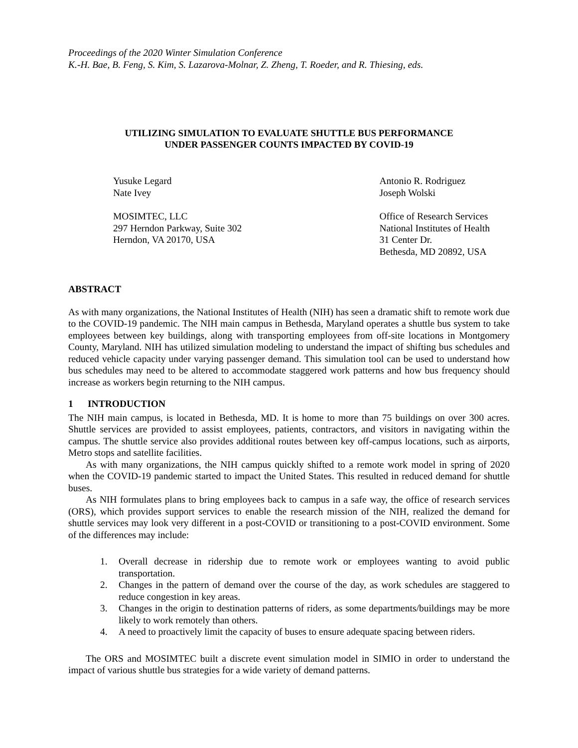Proceedings of the 2020 Winter Simulation Conference
K.-H. Bae, B. Feng, S. Kim, S. Lazarova-Molnar, Z. Zheng, T. Roeder, and R. Thiesing, eds.
UTILIZING SIMULATION TO EVALUATE SHUTTLE BUS PERFORMANCE
UNDER PASSENGER COUNTS IMPACTED BY COVID-19
Yusuke Legard
Nate Ivey
MOSIMTEC, LLC
297 Herndon Parkway, Suite 302
Herndon, VA 20170, USA
Antonio R. Rodriguez
Joseph Wolski
Office of Research Services
National Institutes of Health
31 Center Dr.
Bethesda, MD 20892, USA
ABSTRACT
As with many organizations, the National Institutes of Health (NIH) has seen a dramatic shift to remote work due to the COVID-19 pandemic. The NIH main campus in Bethesda, Maryland operates a shuttle bus system to take employees between key buildings, along with transporting employees from off-site locations in Montgomery County, Maryland. NIH has utilized simulation modeling to understand the impact of shifting bus schedules and reduced vehicle capacity under varying passenger demand. This simulation tool can be used to understand how bus schedules may need to be altered to accommodate staggered work patterns and how bus frequency should increase as workers begin returning to the NIH campus.
1 INTRODUCTION
The NIH main campus, is located in Bethesda, MD. It is home to more than 75 buildings on over 300 acres. Shuttle services are provided to assist employees, patients, contractors, and visitors in navigating within the campus. The shuttle service also provides additional routes between key off-campus locations, such as airports, Metro stops and satellite facilities.
As with many organizations, the NIH campus quickly shifted to a remote work model in spring of 2020 when the COVID-19 pandemic started to impact the United States. This resulted in reduced demand for shuttle buses.
As NIH formulates plans to bring employees back to campus in a safe way, the office of research services (ORS), which provides support services to enable the research mission of the NIH, realized the demand for shuttle services may look very different in a post-COVID or transitioning to a post-COVID environment. Some of the differences may include:
1. Overall decrease in ridership due to remote work or employees wanting to avoid public transportation.
2. Changes in the pattern of demand over the course of the day, as work schedules are staggered to reduce congestion in key areas.
3. Changes in the origin to destination patterns of riders, as some departments/buildings may be more likely to work remotely than others.
4. A need to proactively limit the capacity of buses to ensure adequate spacing between riders.
The ORS and MOSIMTEC built a discrete event simulation model in SIMIO in order to understand the impact of various shuttle bus strategies for a wide variety of demand patterns.